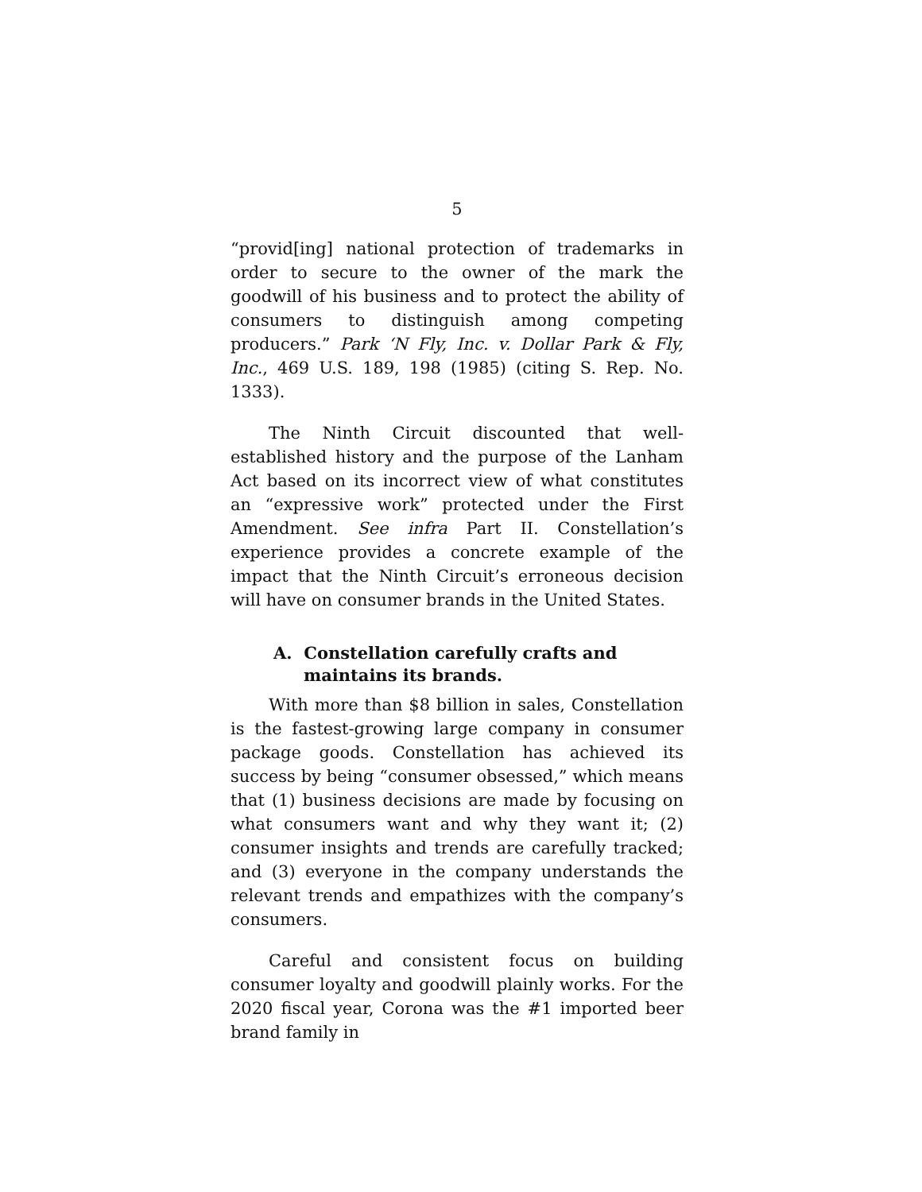5
“provid[ing] national protection of trademarks in order to secure to the owner of the mark the goodwill of his business and to protect the ability of consumers to distinguish among competing producers.” Park ‘N Fly, Inc. v. Dollar Park & Fly, Inc., 469 U.S. 189, 198 (1985) (citing S. Rep. No. 1333).
The Ninth Circuit discounted that well-established history and the purpose of the Lanham Act based on its incorrect view of what constitutes an “expressive work” protected under the First Amendment. See infra Part II. Constellation’s experience provides a concrete example of the impact that the Ninth Circuit’s erroneous decision will have on consumer brands in the United States.
A. Constellation carefully crafts and maintains its brands.
With more than $8 billion in sales, Constellation is the fastest-growing large company in consumer package goods. Constellation has achieved its success by being “consumer obsessed,” which means that (1) business decisions are made by focusing on what consumers want and why they want it; (2) consumer insights and trends are carefully tracked; and (3) everyone in the company understands the relevant trends and empathizes with the company’s consumers.
Careful and consistent focus on building consumer loyalty and goodwill plainly works. For the 2020 fiscal year, Corona was the #1 imported beer brand family in